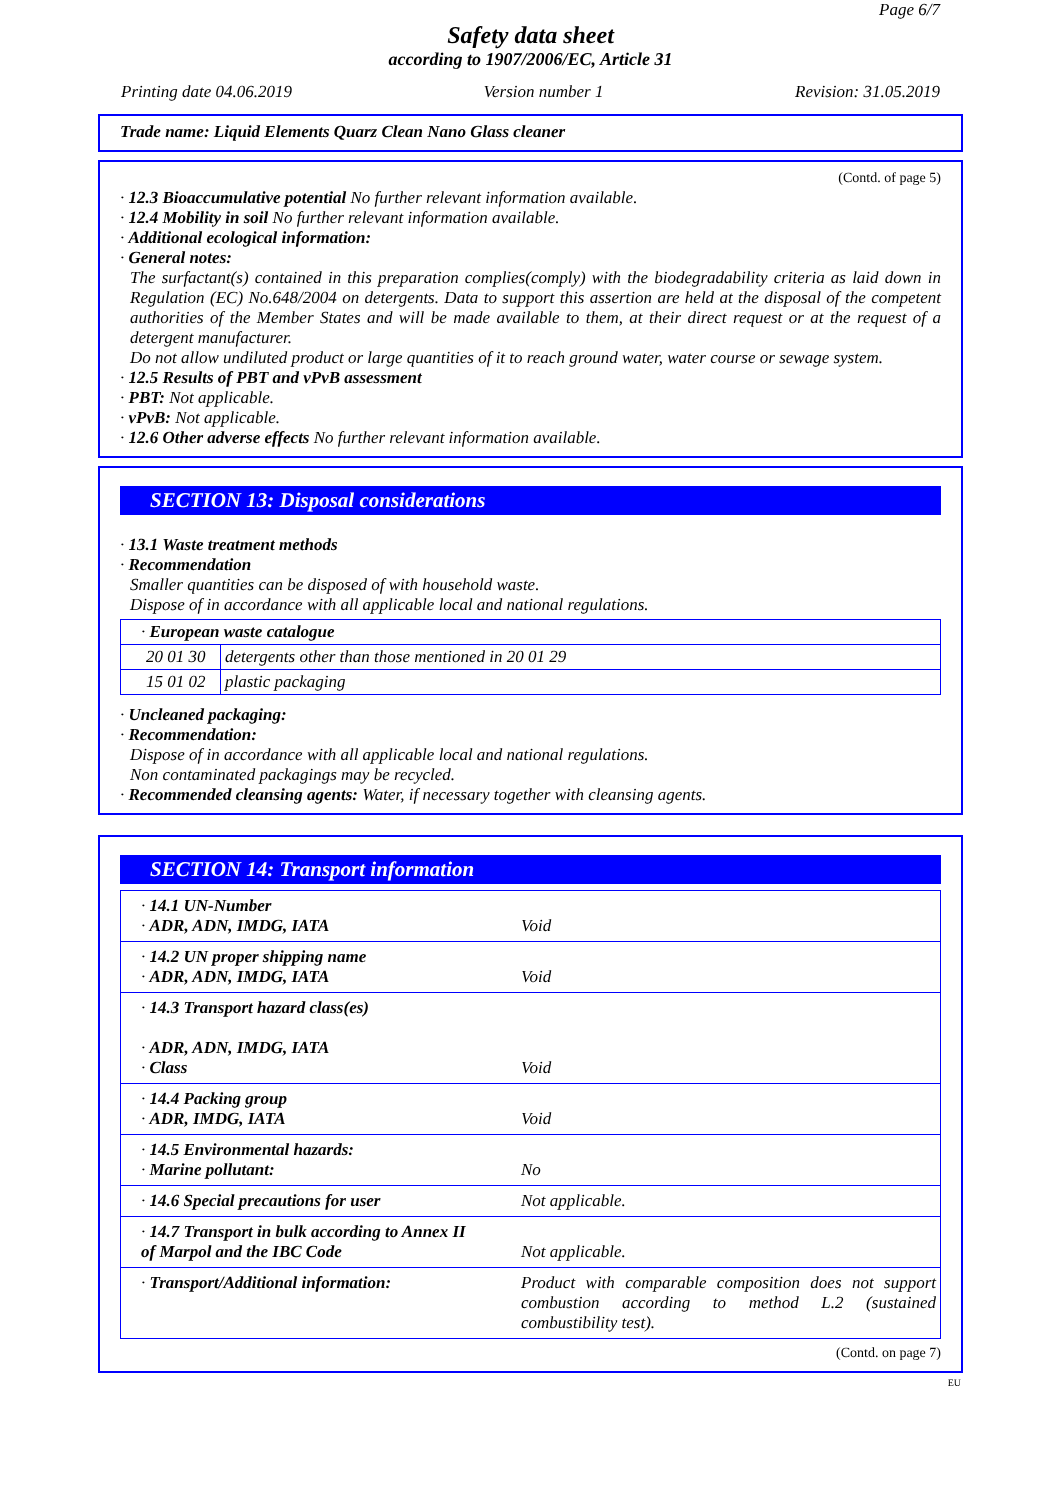Page 6/7
Safety data sheet
according to 1907/2006/EC, Article 31
Printing date 04.06.2019 Version number 1 Revision: 31.05.2019
Trade name: Liquid Elements Quarz Clean Nano Glass cleaner
(Contd. of page 5)
· 12.3 Bioaccumulative potential No further relevant information available.
· 12.4 Mobility in soil No further relevant information available.
· Additional ecological information:
· General notes:
The surfactant(s) contained in this preparation complies(comply) with the biodegradability criteria as laid down in Regulation (EC) No.648/2004 on detergents. Data to support this assertion are held at the disposal of the competent authorities of the Member States and will be made available to them, at their direct request or at the request of a detergent manufacturer.
Do not allow undiluted product or large quantities of it to reach ground water, water course or sewage system.
· 12.5 Results of PBT and vPvB assessment
· PBT: Not applicable.
· vPvB: Not applicable.
· 12.6 Other adverse effects No further relevant information available.
SECTION 13: Disposal considerations
· 13.1 Waste treatment methods
· Recommendation
Smaller quantities can be disposed of with household waste.
Dispose of in accordance with all applicable local and national regulations.
| · European waste catalogue | |
| 20 01 30 | detergents other than those mentioned in 20 01 29 |
| 15 01 02 | plastic packaging |
· Uncleaned packaging:
· Recommendation:
Dispose of in accordance with all applicable local and national regulations.
Non contaminated packagings may be recycled.
· Recommended cleansing agents: Water, if necessary together with cleansing agents.
SECTION 14: Transport information
| · 14.1 UN-Number · ADR, ADN, IMDG, IATA | Void |
| · 14.2 UN proper shipping name · ADR, ADN, IMDG, IATA | Void |
| · 14.3 Transport hazard class(es) · ADR, ADN, IMDG, IATA · Class | Void |
| · 14.4 Packing group · ADR, IMDG, IATA | Void |
| · 14.5 Environmental hazards: · Marine pollutant: | No |
| · 14.6 Special precautions for user | Not applicable. |
| · 14.7 Transport in bulk according to Annex II of Marpol and the IBC Code | Not applicable. |
| · Transport/Additional information: | Product with comparable composition does not support combustion according to method L.2 (sustained combustibility test). |
(Contd. on page 7)
EU